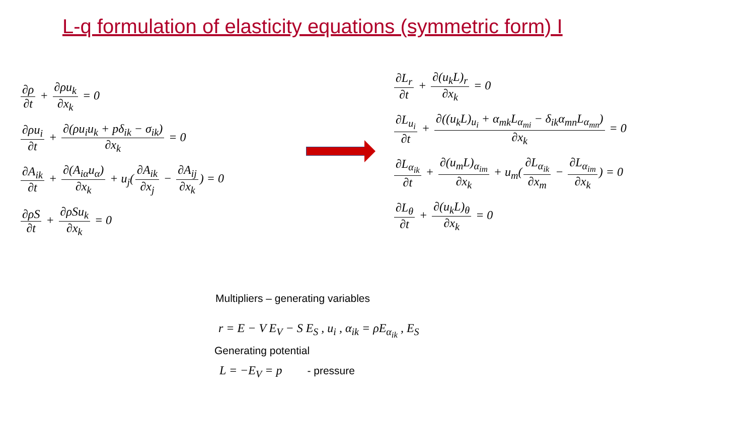L-q formulation of elasticity equations (symmetric form) I
∂ρ ∂t + ∂ρu<sub>k</sub> ∂x<sub>k</sub> = 0
∂ρu<sub>i</sub> ∂t + ∂(ρu<sub>i</sub>u<sub>k</sub> + pδ<sub>ik</sub> − σ<sub>ik</sub>) ∂x<sub>k</sub> = 0
∂A<sub>ik</sub> ∂t + ∂(A<sub>iα</sub>u<sub>α</sub>) ∂x<sub>k</sub> + u<sub>j</sub>(∂A<sub>ik</sub> ∂x<sub>j</sub> − ∂A<sub>ij</sub> ∂x<sub>k</sub>) = 0
∂ρS ∂t + ∂ρSu<sub>k</sub> ∂x<sub>k</sub> = 0
∂L<sub>r</sub> ∂t + ∂(u<sub>k</sub>L)<sub>r</sub> ∂x<sub>k</sub> = 0
∂L<sub>u<sub>i</sub></sub> ∂t + ∂((u<sub>k</sub>L)<sub>u<sub>i</sub></sub> + α<sub>mk</sub>L<sub>α<sub>mi</sub></sub> − δ<sub>ik</sub>α<sub>mn</sub>L<sub>α<sub>mn</sub></sub>) ∂x<sub>k</sub> = 0
∂L<sub>α<sub>ik</sub></sub> ∂t + ∂(u<sub>m</sub>L)<sub>α<sub>im</sub></sub> ∂x<sub>k</sub> + u<sub>m</sub>(∂L<sub>α<sub>ik</sub></sub> ∂x<sub>m</sub> − ∂L<sub>α<sub>im</sub></sub> ∂x<sub>k</sub>) = 0
∂L<sub>θ</sub> ∂t + ∂(u<sub>k</sub>L)<sub>θ</sub> ∂x<sub>k</sub> = 0
Multipliers – generating variables
r = E − V E<sub>V</sub> − S E<sub>S</sub> , u<sub>i</sub> , α<sub>ik</sub> = ρE<sub>α<sub>ik</sub></sub> , E<sub>S</sub>
Generating potential
L = −E<sub>V</sub> = p - pressure